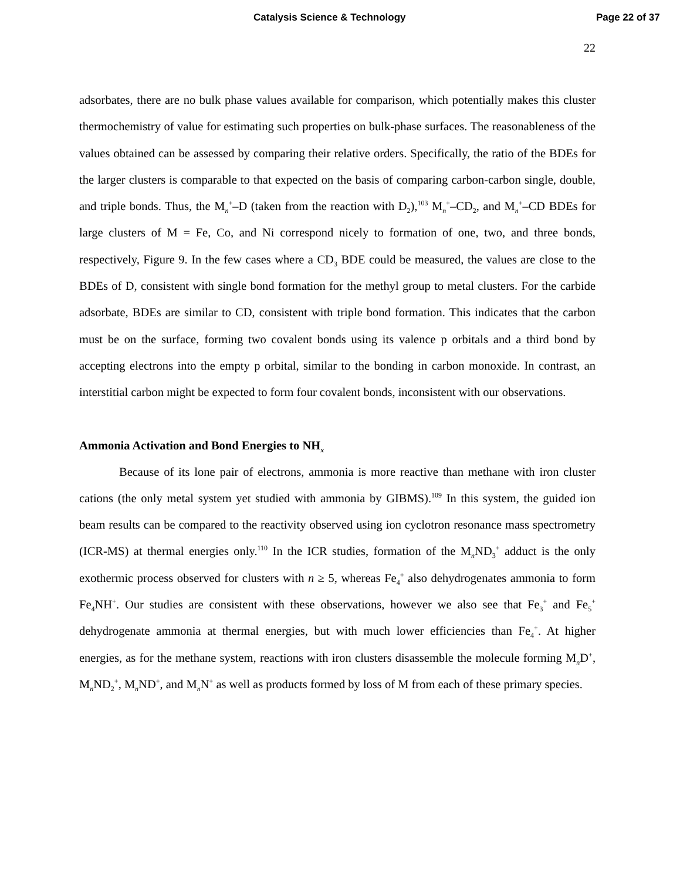Catalysis Science & Technology Page 22 of 37
22
adsorbates, there are no bulk phase values available for comparison, which potentially makes this cluster thermochemistry of value for estimating such properties on bulk-phase surfaces. The reasonableness of the values obtained can be assessed by comparing their relative orders. Specifically, the ratio of the BDEs for the larger clusters is comparable to that expected on the basis of comparing carbon-carbon single, double, and triple bonds. Thus, the M<sub>n</sub><sup>+</sup>–D (taken from the reaction with D<sub>2</sub>),<sup>103</sup> M<sub>n</sub><sup>+</sup>–CD<sub>2</sub>, and M<sub>n</sub><sup>+</sup>–CD BDEs for large clusters of M = Fe, Co, and Ni correspond nicely to formation of one, two, and three bonds, respectively, Figure 9. In the few cases where a CD<sub>3</sub> BDE could be measured, the values are close to the BDEs of D, consistent with single bond formation for the methyl group to metal clusters. For the carbide adsorbate, BDEs are similar to CD, consistent with triple bond formation. This indicates that the carbon must be on the surface, forming two covalent bonds using its valence p orbitals and a third bond by accepting electrons into the empty p orbital, similar to the bonding in carbon monoxide. In contrast, an interstitial carbon might be expected to form four covalent bonds, inconsistent with our observations.
Ammonia Activation and Bond Energies to NH<sub>x</sub>
Because of its lone pair of electrons, ammonia is more reactive than methane with iron cluster cations (the only metal system yet studied with ammonia by GIBMS).<sup>109</sup> In this system, the guided ion beam results can be compared to the reactivity observed using ion cyclotron resonance mass spectrometry (ICR-MS) at thermal energies only.<sup>110</sup> In the ICR studies, formation of the M<sub>n</sub>ND<sub>3</sub><sup>+</sup> adduct is the only exothermic process observed for clusters with n ≥ 5, whereas Fe<sub>4</sub><sup>+</sup> also dehydrogenates ammonia to form Fe<sub>4</sub>NH<sup>+</sup>. Our studies are consistent with these observations, however we also see that Fe<sub>3</sub><sup>+</sup> and Fe<sub>5</sub><sup>+</sup> dehydrogenate ammonia at thermal energies, but with much lower efficiencies than Fe<sub>4</sub><sup>+</sup>. At higher energies, as for the methane system, reactions with iron clusters disassemble the molecule forming M<sub>n</sub>D<sup>+</sup>, M<sub>n</sub>ND<sub>2</sub><sup>+</sup>, M<sub>n</sub>ND<sup>+</sup>, and M<sub>n</sub>N<sup>+</sup> as well as products formed by loss of M from each of these primary species.